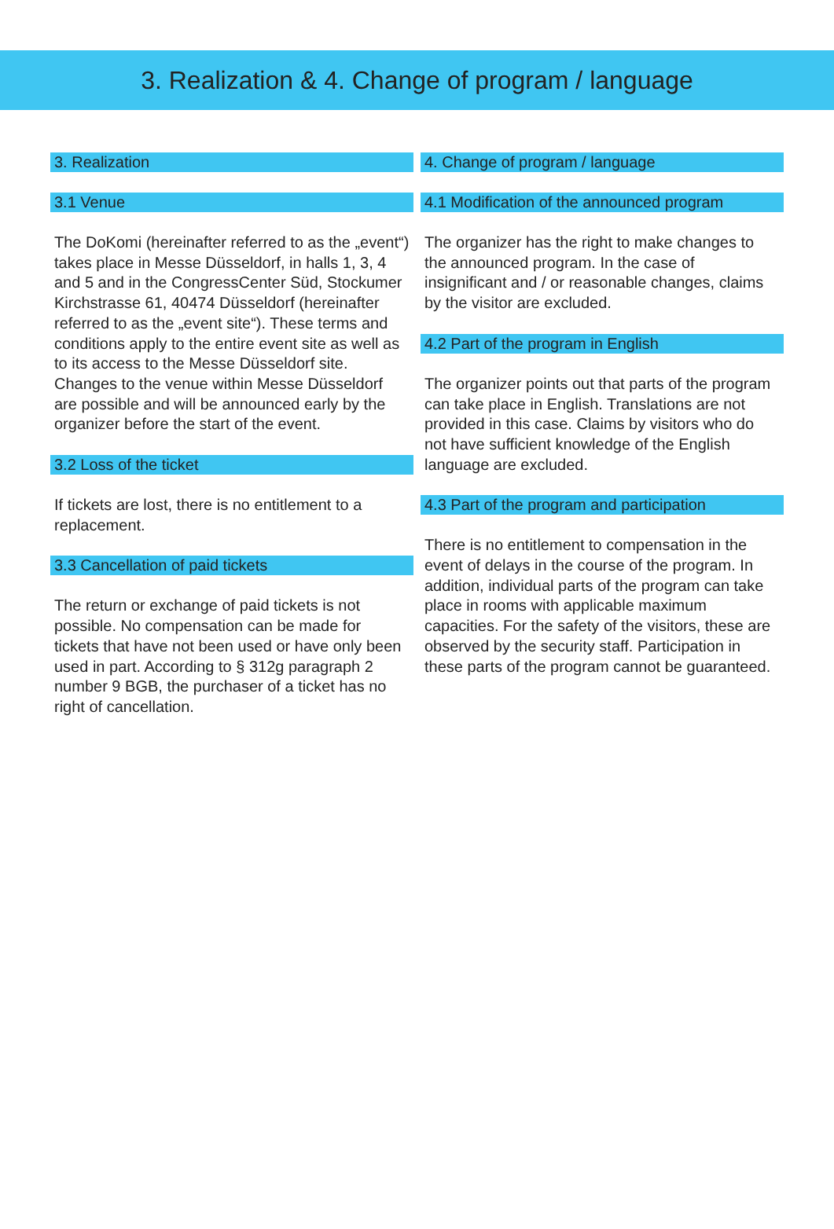3. Realization & 4. Change of program / language
3. Realization
3.1 Venue
The DoKomi (hereinafter referred to as the „event“) takes place in Messe Düsseldorf, in halls 1, 3, 4 and 5 and in the CongressCenter Süd, Stockumer Kirchstrasse 61, 40474 Düsseldorf (hereinafter referred to as the „event site“). These terms and conditions apply to the entire event site as well as to its access to the Messe Düsseldorf site. Changes to the venue within Messe Düsseldorf are possible and will be announced early by the organizer before the start of the event.
3.2 Loss of the ticket
If tickets are lost, there is no entitlement to a replacement.
3.3 Cancellation of paid tickets
The return or exchange of paid tickets is not possible. No compensation can be made for tickets that have not been used or have only been used in part. According to § 312g paragraph 2 number 9 BGB, the purchaser of a ticket has no right of cancellation.
4. Change of program / language
4.1 Modification of the announced program
The organizer has the right to make changes to the announced program. In the case of insignificant and / or reasonable changes, claims by the visitor are excluded.
4.2 Part of the program in English
The organizer points out that parts of the program can take place in English. Translations are not provided in this case. Claims by visitors who do not have sufficient knowledge of the English language are excluded.
4.3 Part of the program and participation
There is no entitlement to compensation in the event of delays in the course of the program. In addition, individual parts of the program can take place in rooms with applicable maximum capacities. For the safety of the visitors, these are observed by the security staff. Participation in these parts of the program cannot be guaranteed.